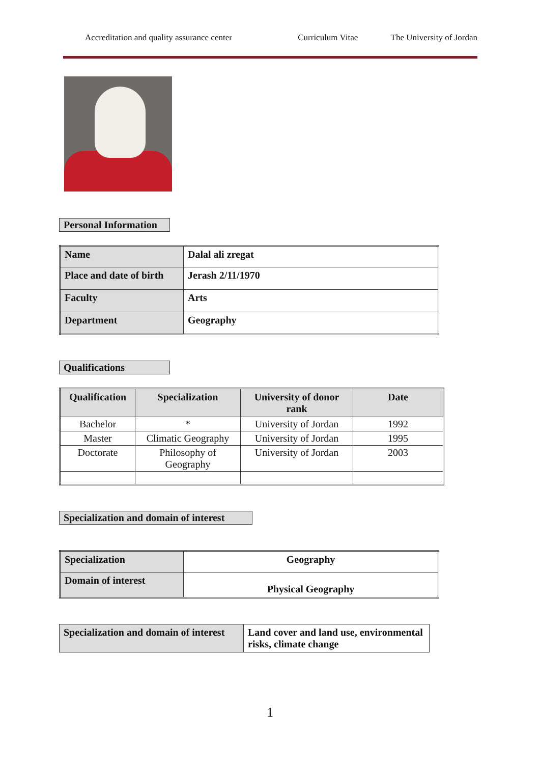Accreditation and quality assurance center
Curriculum Vitae The University of Jordan
Personal Information
| Name | Dalal ali zregat |
| Place and date of birth | Jerash 2/11/1970 |
| Faculty | Arts |
| Department | Geography |
Qualifications
| Qualification | Specialization | University of donor rank | Date |
| --- | --- | --- | --- |
| Bachelor | * | University of Jordan | 1992 |
| Master | Climatic Geography | University of Jordan | 1995 |
| Doctorate | Philosophy of Geography | University of Jordan | 2003 |
Specialization and domain of interest
| Specialization | Geography |
| Domain of interest | Physical Geography |
| Specialization and domain of interest | Land cover and land use, environmental risks, climate change |
1